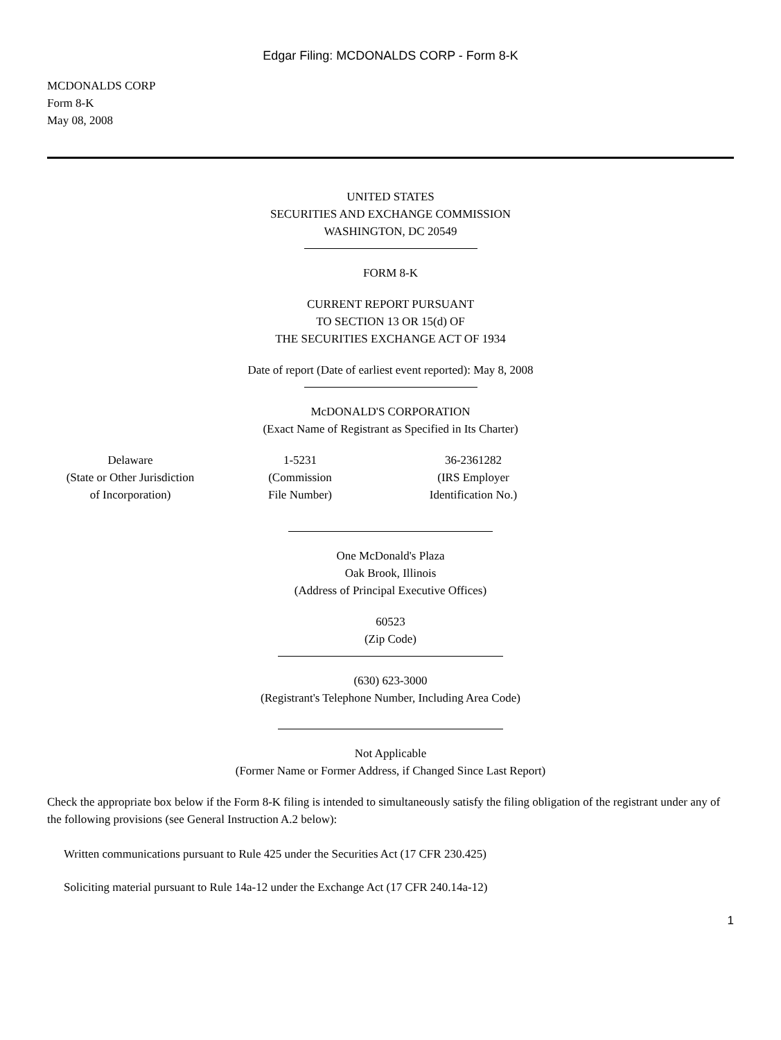Edgar Filing: MCDONALDS CORP - Form 8-K
MCDONALDS CORP
Form 8-K
May 08, 2008
UNITED STATES
SECURITIES AND EXCHANGE COMMISSION
WASHINGTON, DC 20549
FORM 8-K
CURRENT REPORT PURSUANT
TO SECTION 13 OR 15(d) OF
THE SECURITIES EXCHANGE ACT OF 1934
Date of report (Date of earliest event reported): May 8, 2008
McDONALD'S CORPORATION
(Exact Name of Registrant as Specified in Its Charter)
| Delaware (State or Other Jurisdiction of Incorporation) | 1-5231 (Commission File Number) | 36-2361282 (IRS Employer Identification No.) |
One McDonald's Plaza
Oak Brook, Illinois
(Address of Principal Executive Offices)
60523
(Zip Code)
(630) 623-3000
(Registrant's Telephone Number, Including Area Code)
Not Applicable
(Former Name or Former Address, if Changed Since Last Report)
Check the appropriate box below if the Form 8-K filing is intended to simultaneously satisfy the filing obligation of the registrant under any of the following provisions (see General Instruction A.2 below):
Written communications pursuant to Rule 425 under the Securities Act (17 CFR 230.425)
Soliciting material pursuant to Rule 14a-12 under the Exchange Act (17 CFR 240.14a-12)
1